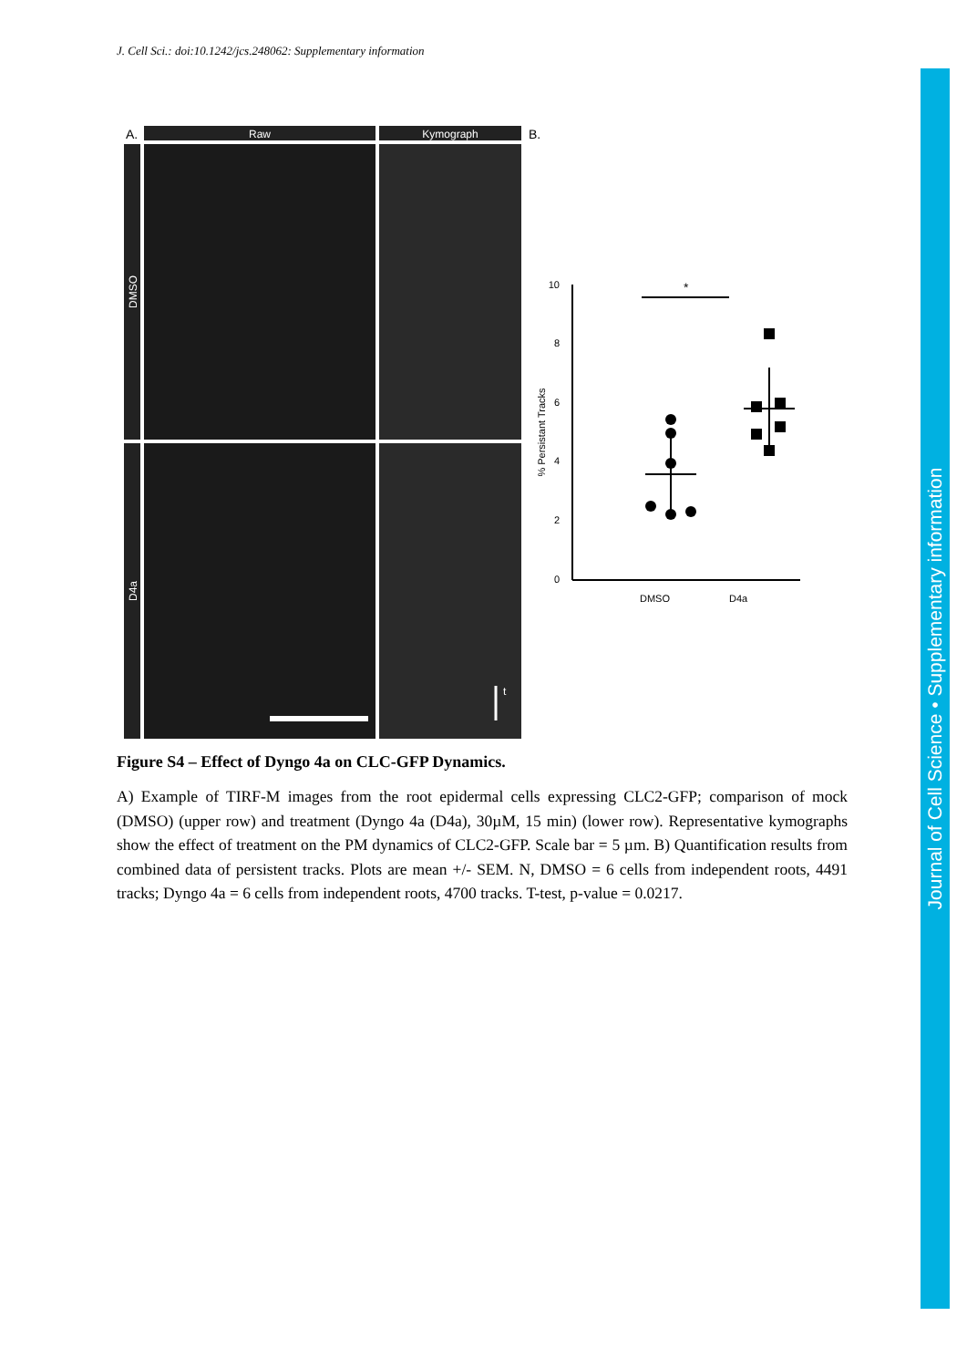J. Cell Sci.: doi:10.1242/jcs.248062: Supplementary information
Journal of Cell Science • Supplementary information
A.
Raw
Kymograph
B.
DMSO
D4a
t
10
8
6
4
2
0
% Persistant Tracks
DMSO
D4a
*
Figure S4 – Effect of Dyngo 4a on CLC-GFP Dynamics.
A) Example of TIRF-M images from the root epidermal cells expressing CLC2-GFP; comparison of mock (DMSO) (upper row) and treatment (Dyngo 4a (D4a), 30µM, 15 min) (lower row). Representative kymographs show the effect of treatment on the PM dynamics of CLC2-GFP. Scale bar = 5 µm. B) Quantification results from combined data of persistent tracks. Plots are mean +/- SEM. N, DMSO = 6 cells from independent roots, 4491 tracks; Dyngo 4a = 6 cells from independent roots, 4700 tracks. T-test, p-value = 0.0217.